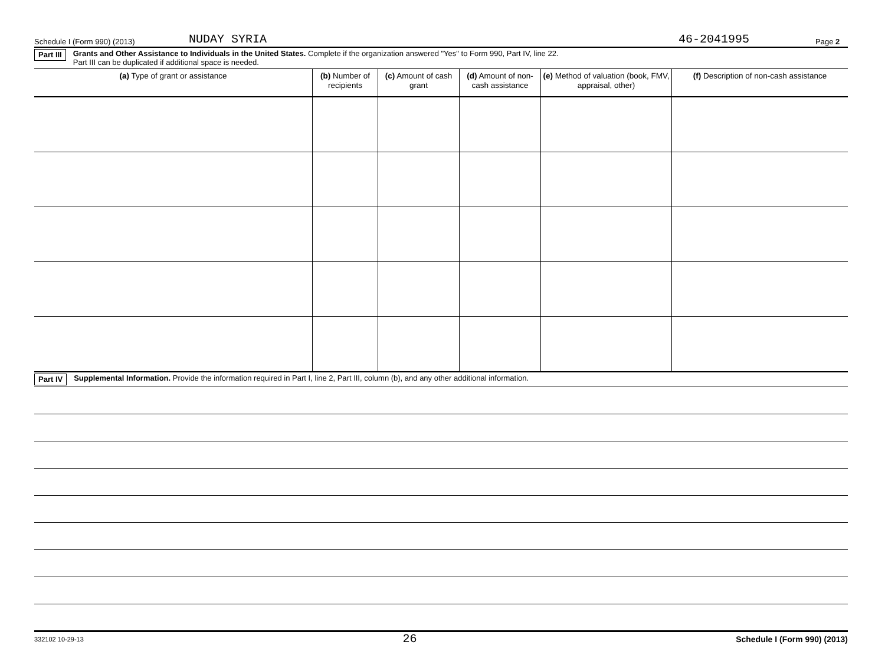Schedule I (Form 990) (2013) NUDAY SYRIA 46-2041995 Page 2
Part III Grants and Other Assistance to Individuals in the United States. Complete if the organization answered "Yes" to Form 990, Part IV, line 22.
Part III can be duplicated if additional space is needed.
| (a) Type of grant or assistance | (b) Number of recipients | (c) Amount of cash grant | (d) Amount of non-cash assistance | (e) Method of valuation (book, FMV, appraisal, other) | (f) Description of non-cash assistance |
| --- | --- | --- | --- | --- | --- |
Part IV Supplemental Information. Provide the information required in Part I, line 2, Part III, column (b), and any other additional information.
332102 10-29-13 26 Schedule I (Form 990) (2013)